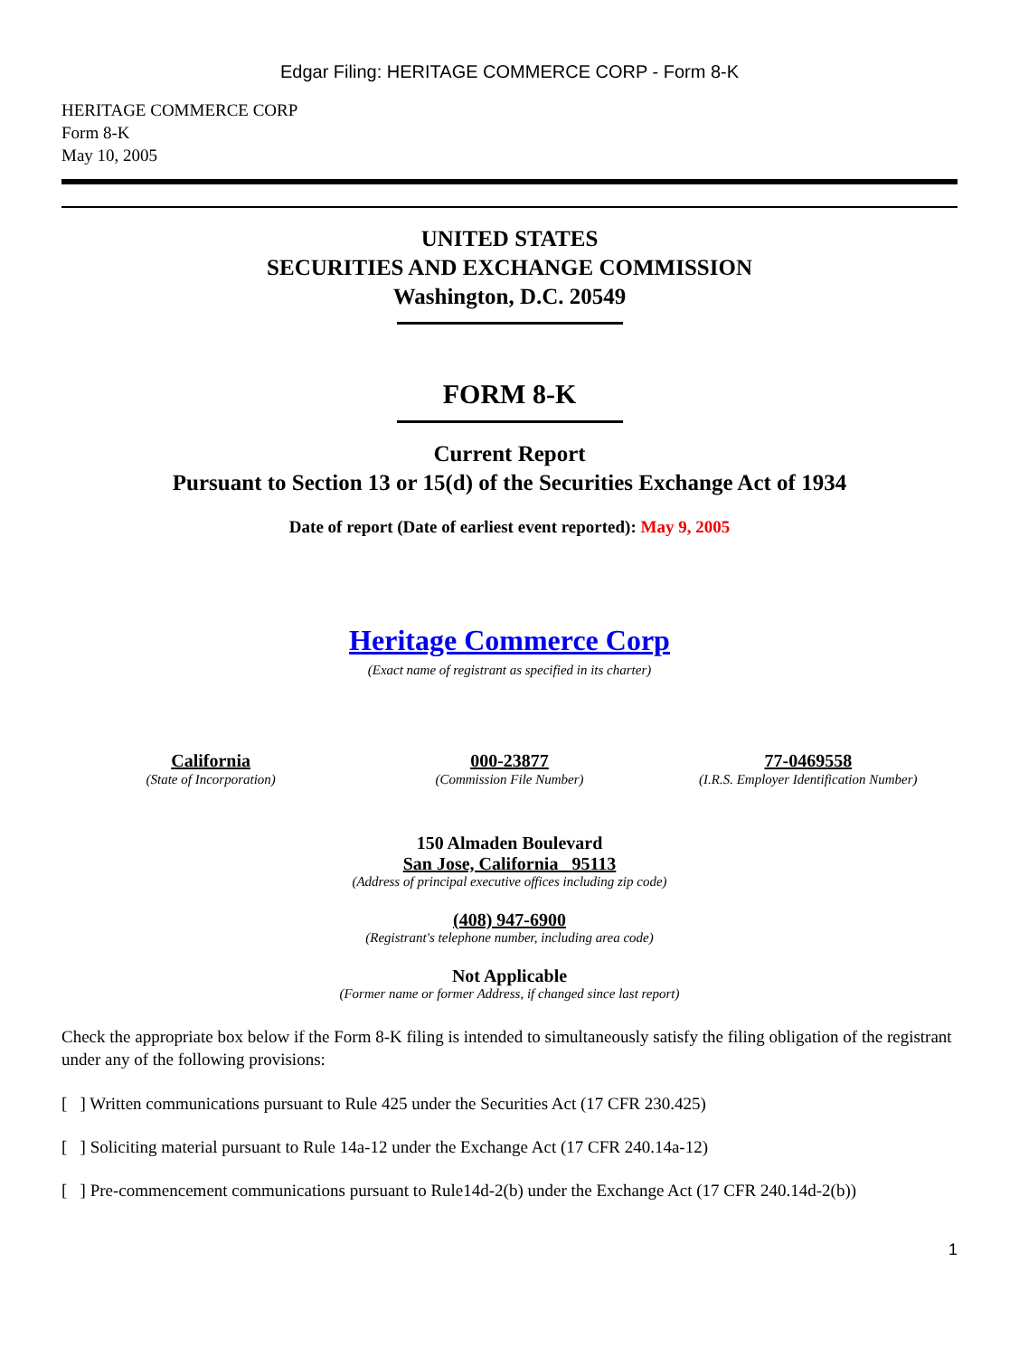Edgar Filing: HERITAGE COMMERCE CORP - Form 8-K
HERITAGE COMMERCE CORP
Form 8-K
May 10, 2005
UNITED STATES
SECURITIES AND EXCHANGE COMMISSION
Washington, D.C. 20549
FORM 8-K
Current Report
Pursuant to Section 13 or 15(d) of the Securities Exchange Act of 1934
Date of report (Date of earliest event reported): May 9, 2005
Heritage Commerce Corp
(Exact name of registrant as specified in its charter)
California
(State of Incorporation)
000-23877
(Commission File Number)
77-0469558
(I.R.S. Employer Identification Number)
150 Almaden Boulevard
San Jose, California 95113
(Address of principal executive offices including zip code)
(408) 947-6900
(Registrant's telephone number, including area code)
Not Applicable
(Former name or former Address, if changed since last report)
Check the appropriate box below if the Form 8-K filing is intended to simultaneously satisfy the filing obligation of the registrant under any of the following provisions:
[ ] Written communications pursuant to Rule 425 under the Securities Act (17 CFR 230.425)
[ ] Soliciting material pursuant to Rule 14a-12 under the Exchange Act (17 CFR 240.14a-12)
[ ] Pre-commencement communications pursuant to Rule14d-2(b) under the Exchange Act (17 CFR 240.14d-2(b))
1